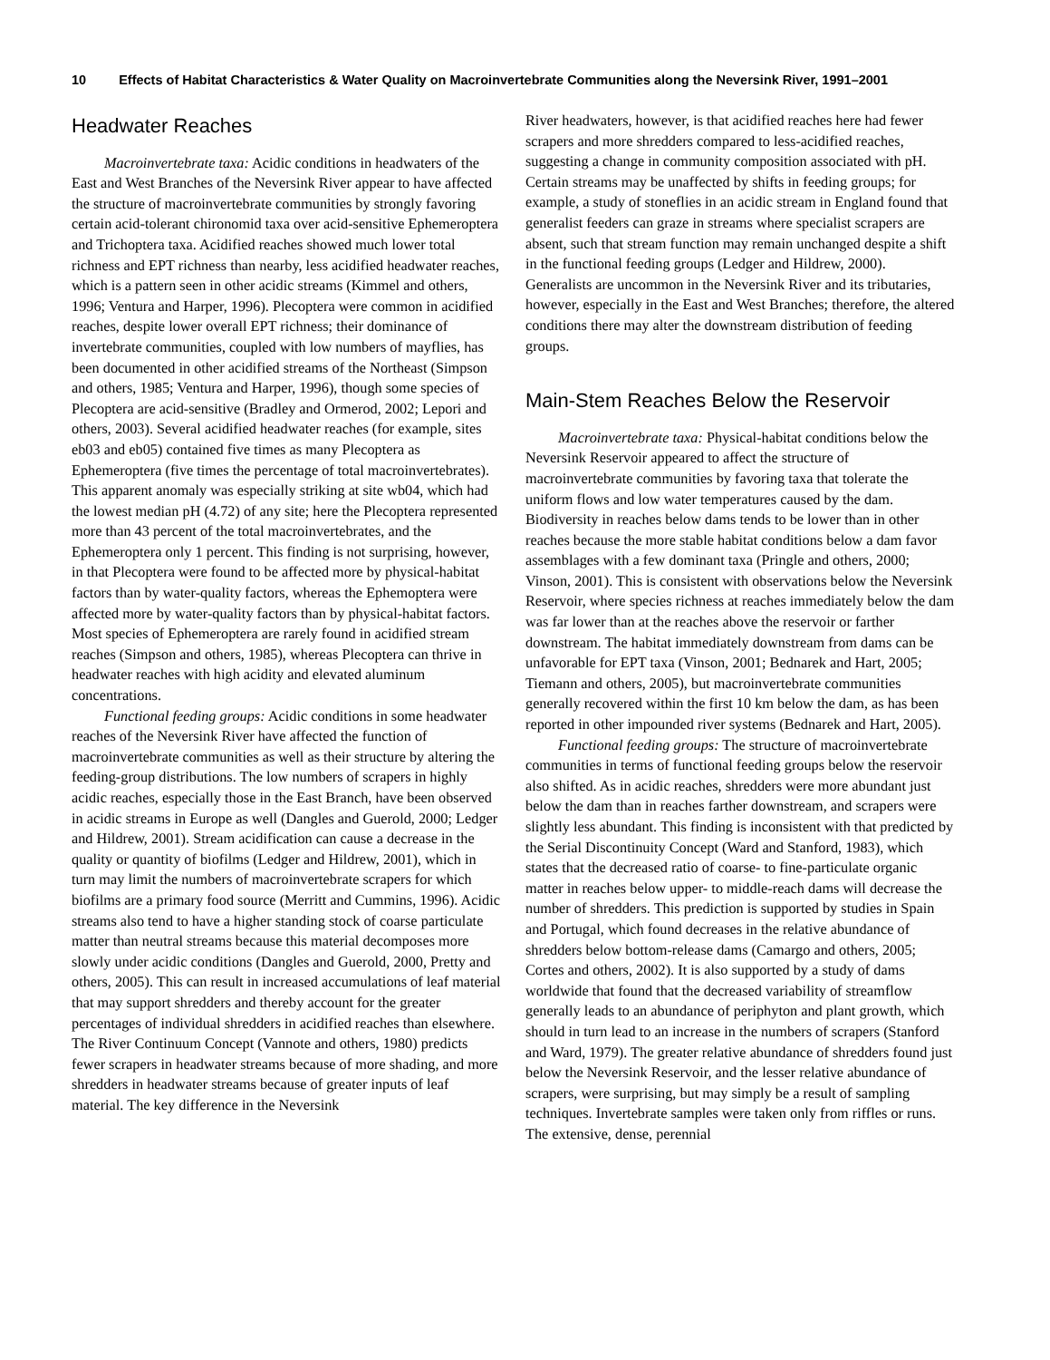10 Effects of Habitat Characteristics & Water Quality on Macroinvertebrate Communities along the Neversink River, 1991–2001
Headwater Reaches
Macroinvertebrate taxa: Acidic conditions in headwaters of the East and West Branches of the Neversink River appear to have affected the structure of macroinvertebrate communities by strongly favoring certain acid-tolerant chironomid taxa over acid-sensitive Ephemeroptera and Trichoptera taxa. Acidified reaches showed much lower total richness and EPT richness than nearby, less acidified headwater reaches, which is a pattern seen in other acidic streams (Kimmel and others, 1996; Ventura and Harper, 1996). Plecoptera were common in acidified reaches, despite lower overall EPT richness; their dominance of invertebrate communities, coupled with low numbers of mayflies, has been documented in other acidified streams of the Northeast (Simpson and others, 1985; Ventura and Harper, 1996), though some species of Plecoptera are acid-sensitive (Bradley and Ormerod, 2002; Lepori and others, 2003). Several acidified headwater reaches (for example, sites eb03 and eb05) contained five times as many Plecoptera as Ephemeroptera (five times the percentage of total macroinvertebrates). This apparent anomaly was especially striking at site wb04, which had the lowest median pH (4.72) of any site; here the Plecoptera represented more than 43 percent of the total macroinvertebrates, and the Ephemeroptera only 1 percent. This finding is not surprising, however, in that Plecoptera were found to be affected more by physical-habitat factors than by water-quality factors, whereas the Ephemoptera were affected more by water-quality factors than by physical-habitat factors. Most species of Ephemeroptera are rarely found in acidified stream reaches (Simpson and others, 1985), whereas Plecoptera can thrive in headwater reaches with high acidity and elevated aluminum concentrations.
Functional feeding groups: Acidic conditions in some headwater reaches of the Neversink River have affected the function of macroinvertebrate communities as well as their structure by altering the feeding-group distributions. The low numbers of scrapers in highly acidic reaches, especially those in the East Branch, have been observed in acidic streams in Europe as well (Dangles and Guerold, 2000; Ledger and Hildrew, 2001). Stream acidification can cause a decrease in the quality or quantity of biofilms (Ledger and Hildrew, 2001), which in turn may limit the numbers of macroinvertebrate scrapers for which biofilms are a primary food source (Merritt and Cummins, 1996). Acidic streams also tend to have a higher standing stock of coarse particulate matter than neutral streams because this material decomposes more slowly under acidic conditions (Dangles and Guerold, 2000, Pretty and others, 2005). This can result in increased accumulations of leaf material that may support shredders and thereby account for the greater percentages of individual shredders in acidified reaches than elsewhere. The River Continuum Concept (Vannote and others, 1980) predicts fewer scrapers in headwater streams because of more shading, and more shredders in headwater streams because of greater inputs of leaf material. The key difference in the Neversink
River headwaters, however, is that acidified reaches here had fewer scrapers and more shredders compared to less-acidified reaches, suggesting a change in community composition associated with pH. Certain streams may be unaffected by shifts in feeding groups; for example, a study of stoneflies in an acidic stream in England found that generalist feeders can graze in streams where specialist scrapers are absent, such that stream function may remain unchanged despite a shift in the functional feeding groups (Ledger and Hildrew, 2000). Generalists are uncommon in the Neversink River and its tributaries, however, especially in the East and West Branches; therefore, the altered conditions there may alter the downstream distribution of feeding groups.
Main-Stem Reaches Below the Reservoir
Macroinvertebrate taxa: Physical-habitat conditions below the Neversink Reservoir appeared to affect the structure of macroinvertebrate communities by favoring taxa that tolerate the uniform flows and low water temperatures caused by the dam. Biodiversity in reaches below dams tends to be lower than in other reaches because the more stable habitat conditions below a dam favor assemblages with a few dominant taxa (Pringle and others, 2000; Vinson, 2001). This is consistent with observations below the Neversink Reservoir, where species richness at reaches immediately below the dam was far lower than at the reaches above the reservoir or farther downstream. The habitat immediately downstream from dams can be unfavorable for EPT taxa (Vinson, 2001; Bednarek and Hart, 2005; Tiemann and others, 2005), but macroinvertebrate communities generally recovered within the first 10 km below the dam, as has been reported in other impounded river systems (Bednarek and Hart, 2005).
Functional feeding groups: The structure of macroinvertebrate communities in terms of functional feeding groups below the reservoir also shifted. As in acidic reaches, shredders were more abundant just below the dam than in reaches farther downstream, and scrapers were slightly less abundant. This finding is inconsistent with that predicted by the Serial Discontinuity Concept (Ward and Stanford, 1983), which states that the decreased ratio of coarse- to fine-particulate organic matter in reaches below upper- to middle-reach dams will decrease the number of shredders. This prediction is supported by studies in Spain and Portugal, which found decreases in the relative abundance of shredders below bottom-release dams (Camargo and others, 2005; Cortes and others, 2002). It is also supported by a study of dams worldwide that found that the decreased variability of streamflow generally leads to an abundance of periphyton and plant growth, which should in turn lead to an increase in the numbers of scrapers (Stanford and Ward, 1979). The greater relative abundance of shredders found just below the Neversink Reservoir, and the lesser relative abundance of scrapers, were surprising, but may simply be a result of sampling techniques. Invertebrate samples were taken only from riffles or runs. The extensive, dense, perennial